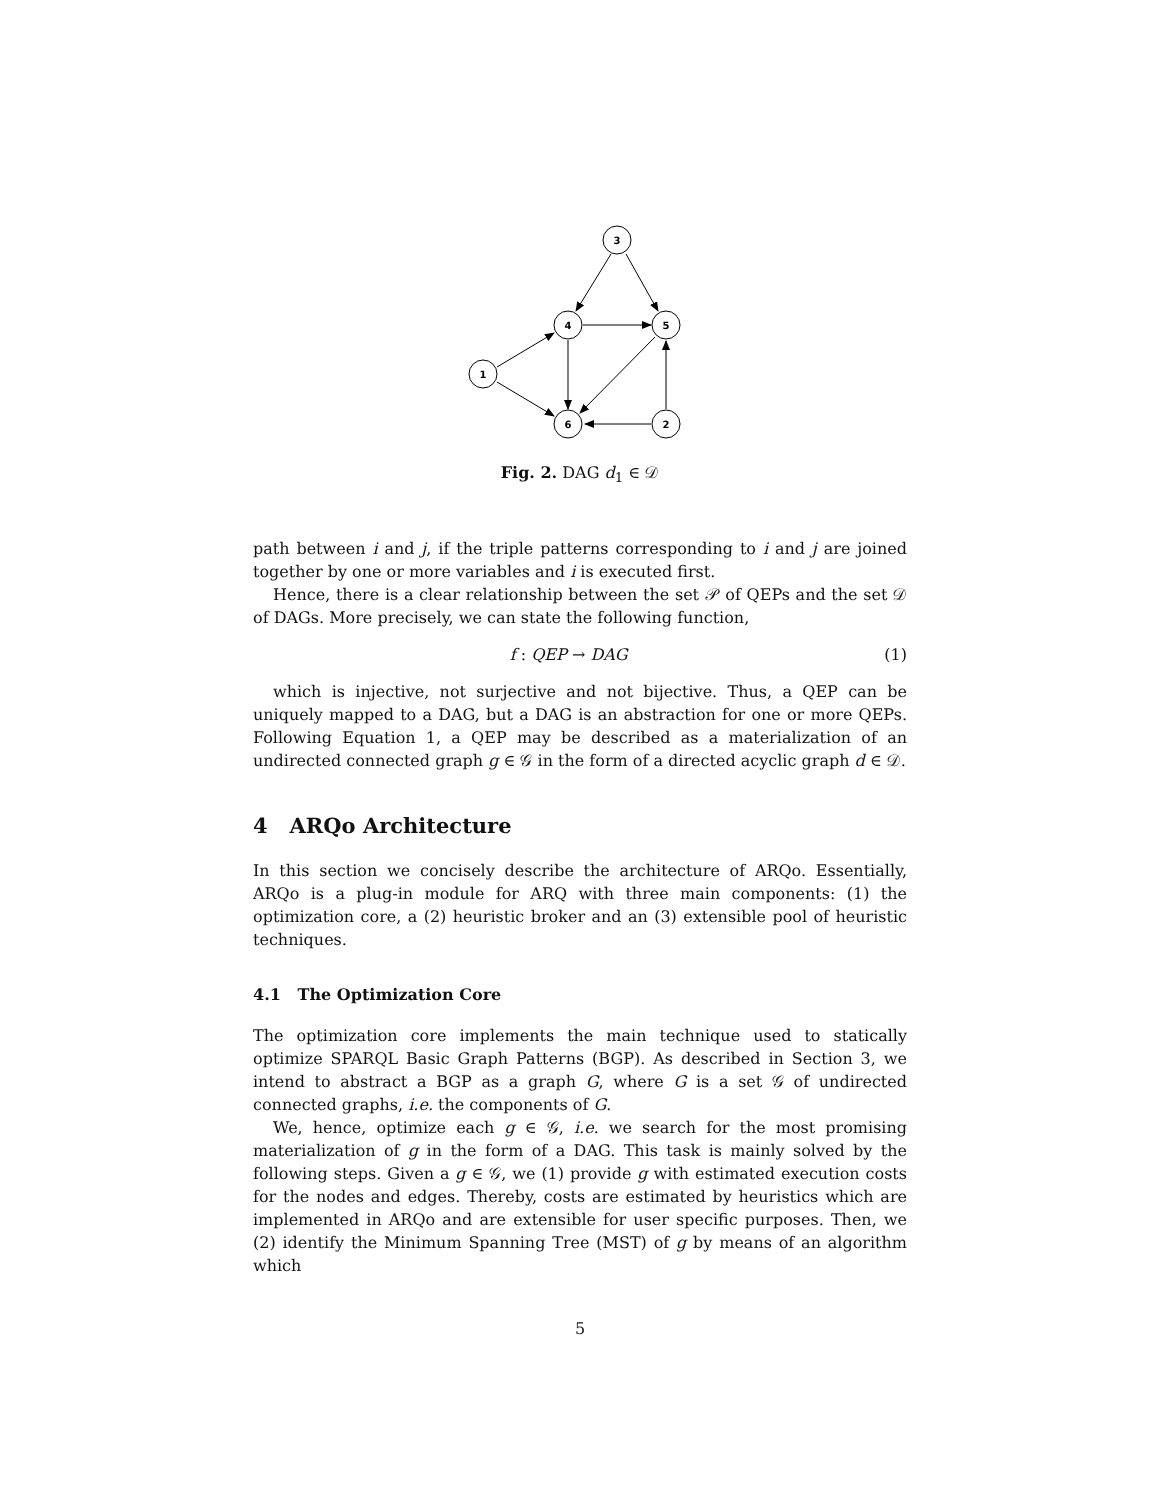3
4
5
1
6
2
Fig. 2. DAG d<sub>1</sub> ∈ 𝒟
path between i and j, if the triple patterns corresponding to i and j are joined together by one or more variables and i is executed first.
Hence, there is a clear relationship between the set 𝒫 of QEPs and the set 𝒟 of DAGs. More precisely, we can state the following function,
f : QEP → DAG (1)
which is injective, not surjective and not bijective. Thus, a QEP can be uniquely mapped to a DAG, but a DAG is an abstraction for one or more QEPs. Following Equation 1, a QEP may be described as a materialization of an undirected connected graph g ∈ 𝒢 in the form of a directed acyclic graph d ∈ 𝒟.
4 ARQo Architecture
In this section we concisely describe the architecture of ARQo. Essentially, ARQo is a plug-in module for ARQ with three main components: (1) the optimization core, a (2) heuristic broker and an (3) extensible pool of heuristic techniques.
4.1 The Optimization Core
The optimization core implements the main technique used to statically optimize SPARQL Basic Graph Patterns (BGP). As described in Section 3, we intend to abstract a BGP as a graph G, where G is a set 𝒢 of undirected connected graphs, i.e. the components of G.
We, hence, optimize each g ∈ 𝒢, i.e. we search for the most promising materialization of g in the form of a DAG. This task is mainly solved by the following steps. Given a g ∈ 𝒢, we (1) provide g with estimated execution costs for the nodes and edges. Thereby, costs are estimated by heuristics which are implemented in ARQo and are extensible for user specific purposes. Then, we (2) identify the Minimum Spanning Tree (MST) of g by means of an algorithm which
5